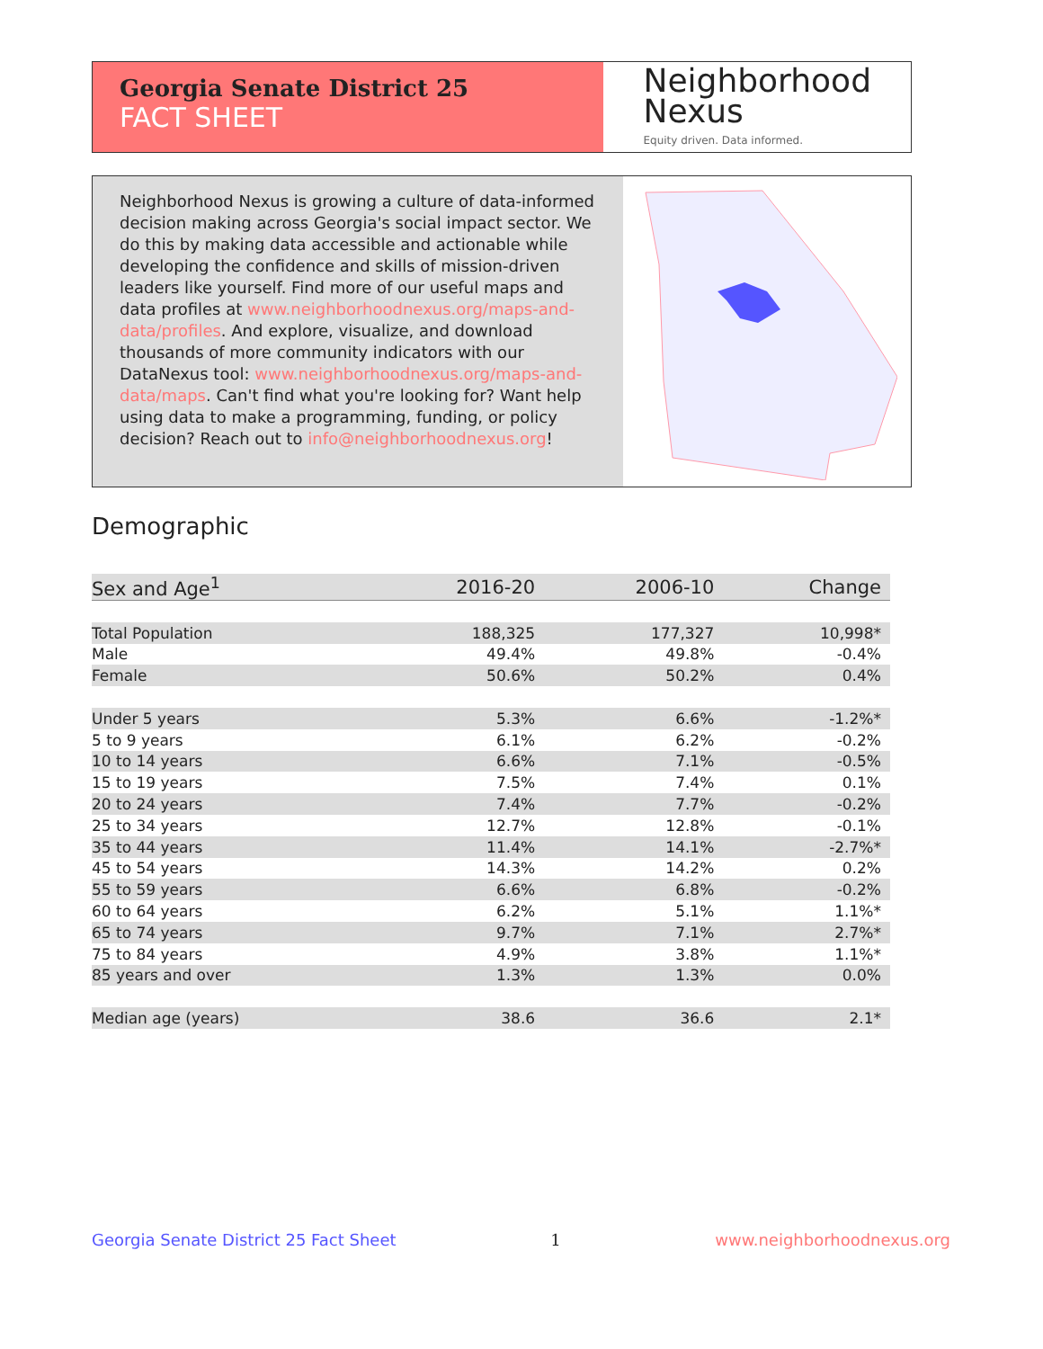Georgia Senate District 25
FACT SHEET
Neighborhood
Nexus
Equity driven. Data informed.
Neighborhood Nexus is growing a culture of data-informed decision making across Georgia's social impact sector. We do this by making data accessible and actionable while developing the confidence and skills of mission-driven leaders like yourself. Find more of our useful maps and data profiles at www.neighborhoodnexus.org/maps-and-data/profiles. And explore, visualize, and download thousands of more community indicators with our DataNexus tool: www.neighborhoodnexus.org/maps-and-data/maps. Can't find what you're looking for? Want help using data to make a programming, funding, or policy decision? Reach out to info@neighborhoodnexus.org!
Demographic
| Sex and Age<sup>1</sup> | 2016-20 | 2006-10 | Change |
| --- | --- | --- | --- |
| Total Population | 188,325 | 177,327 | 10,998* |
| Male | 49.4% | 49.8% | -0.4% |
| Female | 50.6% | 50.2% | 0.4% |
| Under 5 years | 5.3% | 6.6% | -1.2%* |
| 5 to 9 years | 6.1% | 6.2% | -0.2% |
| 10 to 14 years | 6.6% | 7.1% | -0.5% |
| 15 to 19 years | 7.5% | 7.4% | 0.1% |
| 20 to 24 years | 7.4% | 7.7% | -0.2% |
| 25 to 34 years | 12.7% | 12.8% | -0.1% |
| 35 to 44 years | 11.4% | 14.1% | -2.7%* |
| 45 to 54 years | 14.3% | 14.2% | 0.2% |
| 55 to 59 years | 6.6% | 6.8% | -0.2% |
| 60 to 64 years | 6.2% | 5.1% | 1.1%* |
| 65 to 74 years | 9.7% | 7.1% | 2.7%* |
| 75 to 84 years | 4.9% | 3.8% | 1.1%* |
| 85 years and over | 1.3% | 1.3% | 0.0% |
| Median age (years) | 38.6 | 36.6 | 2.1* |
Georgia Senate District 25 Fact Sheet 1 www.neighborhoodnexus.org